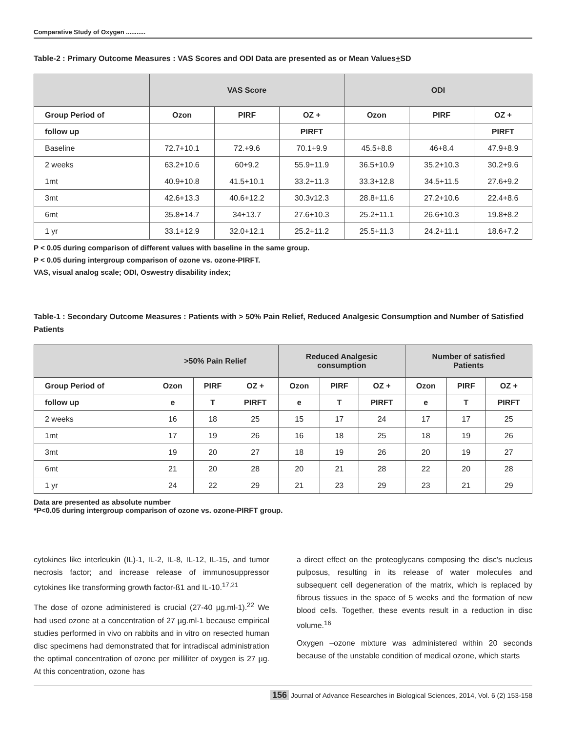Comparative Study of Oxygen ...........
Table-2 : Primary Outcome Measures : VAS Scores and ODI Data are presented as or Mean Values+SD
| | VAS Score | | | ODI | | |
| --- | --- | --- | --- | --- | --- | --- |
| Group Period of | Ozon | PIRF | OZ + | Ozon | PIRF | OZ + |
| follow up | | | PIRFT | | | PIRFT |
| Baseline | 72.7+10.1 | 72.+9.6 | 70.1+9.9 | 45.5+8.8 | 46+8.4 | 47.9+8.9 |
| 2 weeks | 63.2+10.6 | 60+9.2 | 55.9+11.9 | 36.5+10.9 | 35.2+10.3 | 30.2+9.6 |
| 1mt | 40.9+10.8 | 41.5+10.1 | 33.2+11.3 | 33.3+12.8 | 34.5+11.5 | 27.6+9.2 |
| 3mt | 42.6+13.3 | 40.6+12.2 | 30.3v12.3 | 28.8+11.6 | 27.2+10.6 | 22.4+8.6 |
| 6mt | 35.8+14.7 | 34+13.7 | 27.6+10.3 | 25.2+11.1 | 26.6+10.3 | 19.8+8.2 |
| 1 yr | 33.1+12.9 | 32.0+12.1 | 25.2+11.2 | 25.5+11.3 | 24.2+11.1 | 18.6+7.2 |
P < 0.05 during comparison of different values with baseline in the same group.
P < 0.05 during intergroup comparison of ozone vs. ozone-PIRFT.
VAS, visual analog scale; ODI, Oswestry disability index;
Table-1 : Secondary Outcome Measures : Patients with > 50% Pain Relief, Reduced Analgesic Consumption and Number of Satisfied Patients
| | >50% Pain Relief | | | Reduced Analgesic consumption | | | Number of satisfied Patients | | |
| --- | --- | --- | --- | --- | --- | --- | --- | --- | --- |
| Group Period of | Ozon | PIRF | OZ + | Ozon | PIRF | OZ + | Ozon | PIRF | OZ + |
| follow up | e | T | PIRFT | e | T | PIRFT | e | T | PIRFT |
| 2 weeks | 16 | 18 | 25 | 15 | 17 | 24 | 17 | 17 | 25 |
| 1mt | 17 | 19 | 26 | 16 | 18 | 25 | 18 | 19 | 26 |
| 3mt | 19 | 20 | 27 | 18 | 19 | 26 | 20 | 19 | 27 |
| 6mt | 21 | 20 | 28 | 20 | 21 | 28 | 22 | 20 | 28 |
| 1 yr | 24 | 22 | 29 | 21 | 23 | 29 | 23 | 21 | 29 |
Data are presented as absolute number
*P<0.05 during intergroup comparison of ozone vs. ozone-PIRFT group.
cytokines like interleukin (IL)-1, IL-2, IL-8, IL-12, IL-15, and tumor necrosis factor; and increase release of immunosuppressor cytokines like transforming growth factor-ß1 and IL-10.<sup>17,21</sup>
The dose of ozone administered is crucial (27-40 µg.ml-1).<sup>22</sup> We had used ozone at a concentration of 27 µg.ml-1 because empirical studies performed in vivo on rabbits and in vitro on resected human disc specimens had demonstrated that for intradiscal administration the optimal concentration of ozone per milliliter of oxygen is 27 µg. At this concentration, ozone has
a direct effect on the proteoglycans composing the disc's nucleus pulposus, resulting in its release of water molecules and subsequent cell degeneration of the matrix, which is replaced by fibrous tissues in the space of 5 weeks and the formation of new blood cells. Together, these events result in a reduction in disc volume.<sup>16</sup>
Oxygen –ozone mixture was administered within 20 seconds because of the unstable condition of medical ozone, which starts
156 Journal of Advance Researches in Biological Sciences, 2014, Vol. 6 (2) 153-158